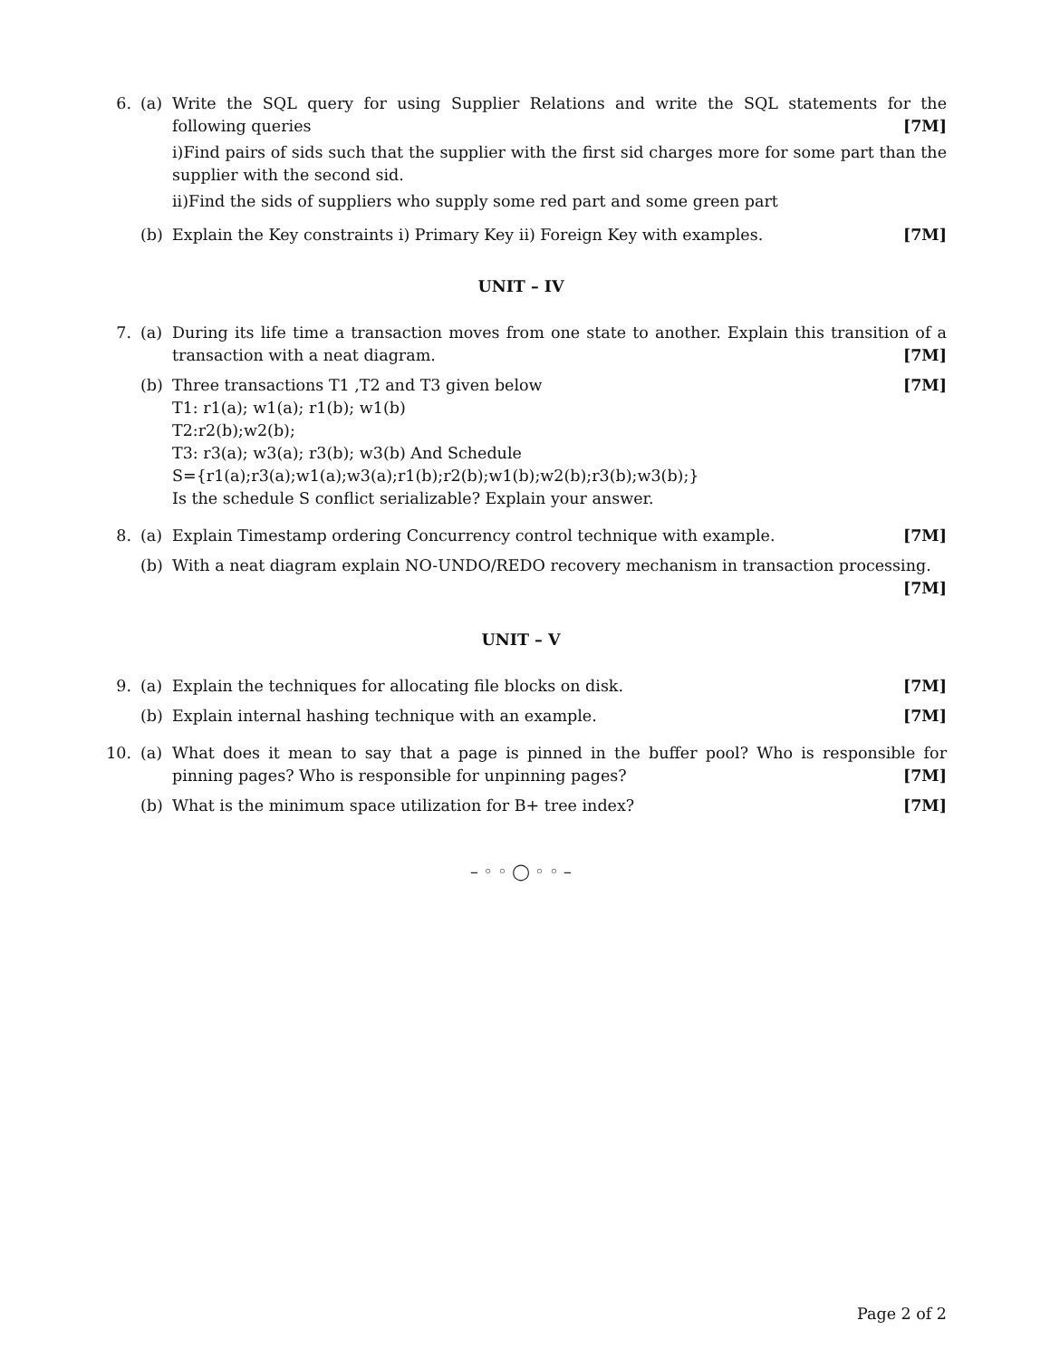6. (a) Write the SQL query for using Supplier Relations and write the SQL statements for the following queries [7M]
i)Find pairs of sids such that the supplier with the first sid charges more for some part than the supplier with the second sid.
ii)Find the sids of suppliers who supply some red part and some green part
(b) Explain the Key constraints i) Primary Key ii) Foreign Key with examples. [7M]
UNIT – IV
7. (a) During its life time a transaction moves from one state to another. Explain this transition of a transaction with a neat diagram. [7M]
(b) Three transactions T1 ,T2 and T3 given below [7M]
T1: r1(a); w1(a); r1(b); w1(b)
T2:r2(b);w2(b);
T3: r3(a); w3(a); r3(b); w3(b) And Schedule
S={r1(a);r3(a);w1(a);w3(a);r1(b);r2(b);w1(b);w2(b);r3(b);w3(b);}
Is the schedule S conflict serializable? Explain your answer.
8. (a) Explain Timestamp ordering Concurrency control technique with example. [7M]
(b) With a neat diagram explain NO-UNDO/REDO recovery mechanism in transaction processing. [7M]
UNIT – V
9. (a) Explain the techniques for allocating file blocks on disk. [7M]
(b) Explain internal hashing technique with an example. [7M]
10. (a) What does it mean to say that a page is pinned in the buffer pool? Who is responsible for pinning pages? Who is responsible for unpinning pages? [7M]
(b) What is the minimum space utilization for B+ tree index? [7M]
– ◦ ◦ ◯ ◦ ◦ –
Page 2 of 2